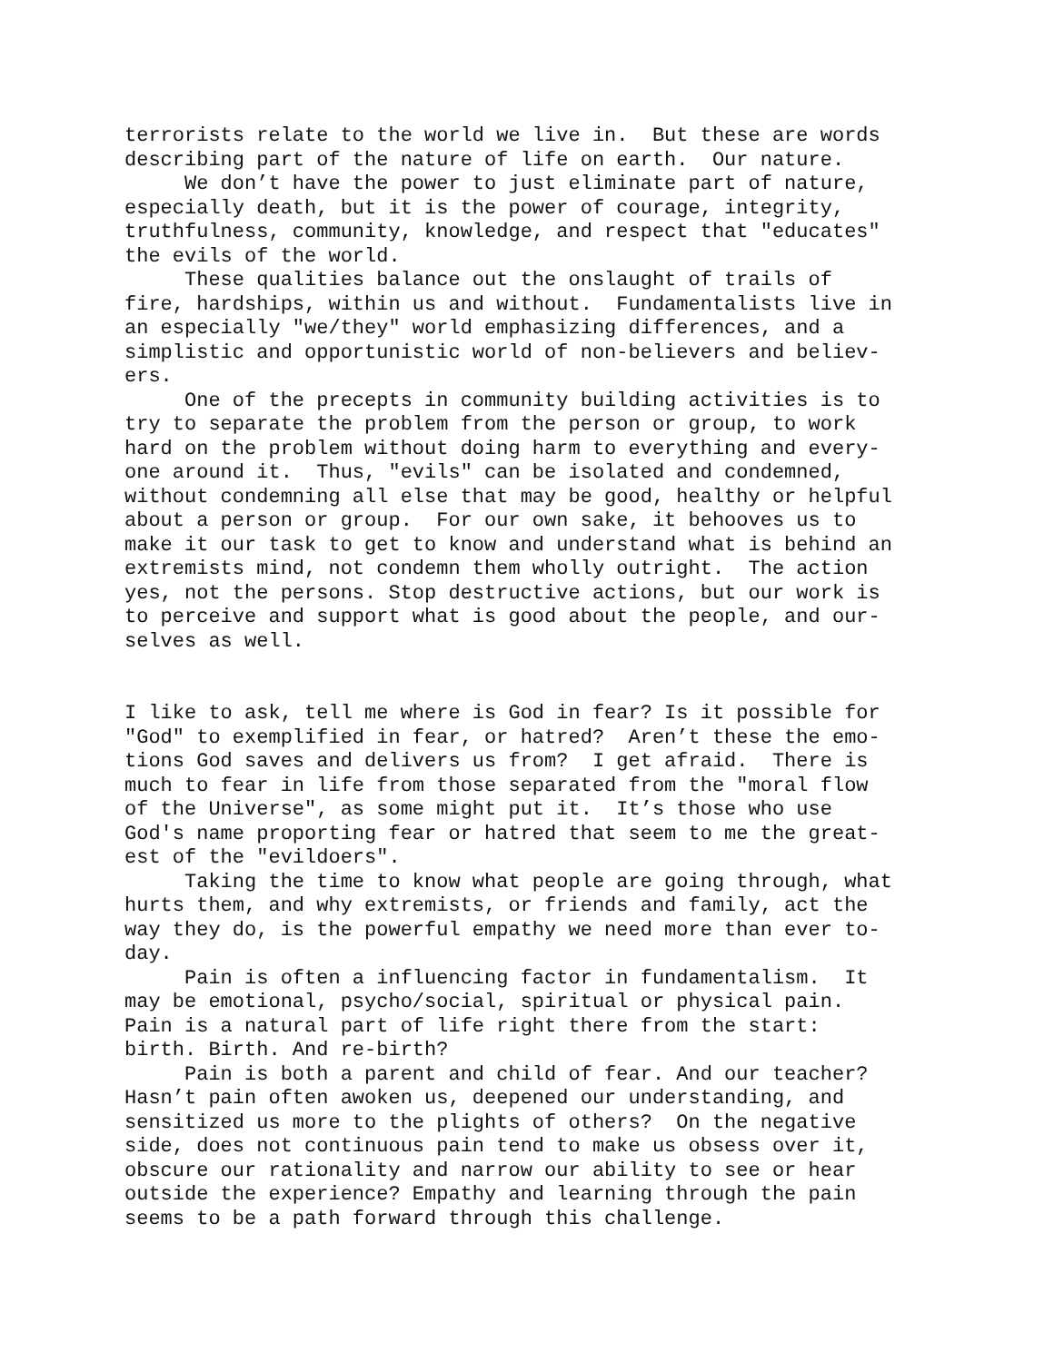terrorists relate to the world we live in. But these are words describing part of the nature of life on earth. Our nature. We don’t have the power to just eliminate part of nature, especially death, but it is the power of courage, integrity, truthfulness, community, knowledge, and respect that "educates" the evils of the world. These qualities balance out the onslaught of trails of fire, hardships, within us and without. Fundamentalists live in an especially "we/they" world emphasizing differences, and a simplistic and opportunistic world of non-believers and believ- ers. One of the precepts in community building activities is to try to separate the problem from the person or group, to work hard on the problem without doing harm to everything and every- one around it. Thus, "evils" can be isolated and condemned, without condemning all else that may be good, healthy or helpful about a person or group. For our own sake, it behooves us to make it our task to get to know and understand what is behind an extremists mind, not condemn them wholly outright. The action yes, not the persons. Stop destructive actions, but our work is to perceive and support what is good about the people, and our- selves as well. I like to ask, tell me where is God in fear? Is it possible for "God" to exemplified in fear, or hatred? Aren’t these the emo- tions God saves and delivers us from? I get afraid. There is much to fear in life from those separated from the "moral flow of the Universe", as some might put it. It’s those who use God's name proporting fear or hatred that seem to me the great- est of the "evildoers". Taking the time to know what people are going through, what hurts them, and why extremists, or friends and family, act the way they do, is the powerful empathy we need more than ever to- day. Pain is often a influencing factor in fundamentalism. It may be emotional, psycho/social, spiritual or physical pain. Pain is a natural part of life right there from the start: birth. Birth. And re-birth? Pain is both a parent and child of fear. And our teacher? Hasn’t pain often awoken us, deepened our understanding, and sensitized us more to the plights of others? On the negative side, does not continuous pain tend to make us obsess over it, obscure our rationality and narrow our ability to see or hear outside the experience? Empathy and learning through the pain seems to be a path forward through this challenge.